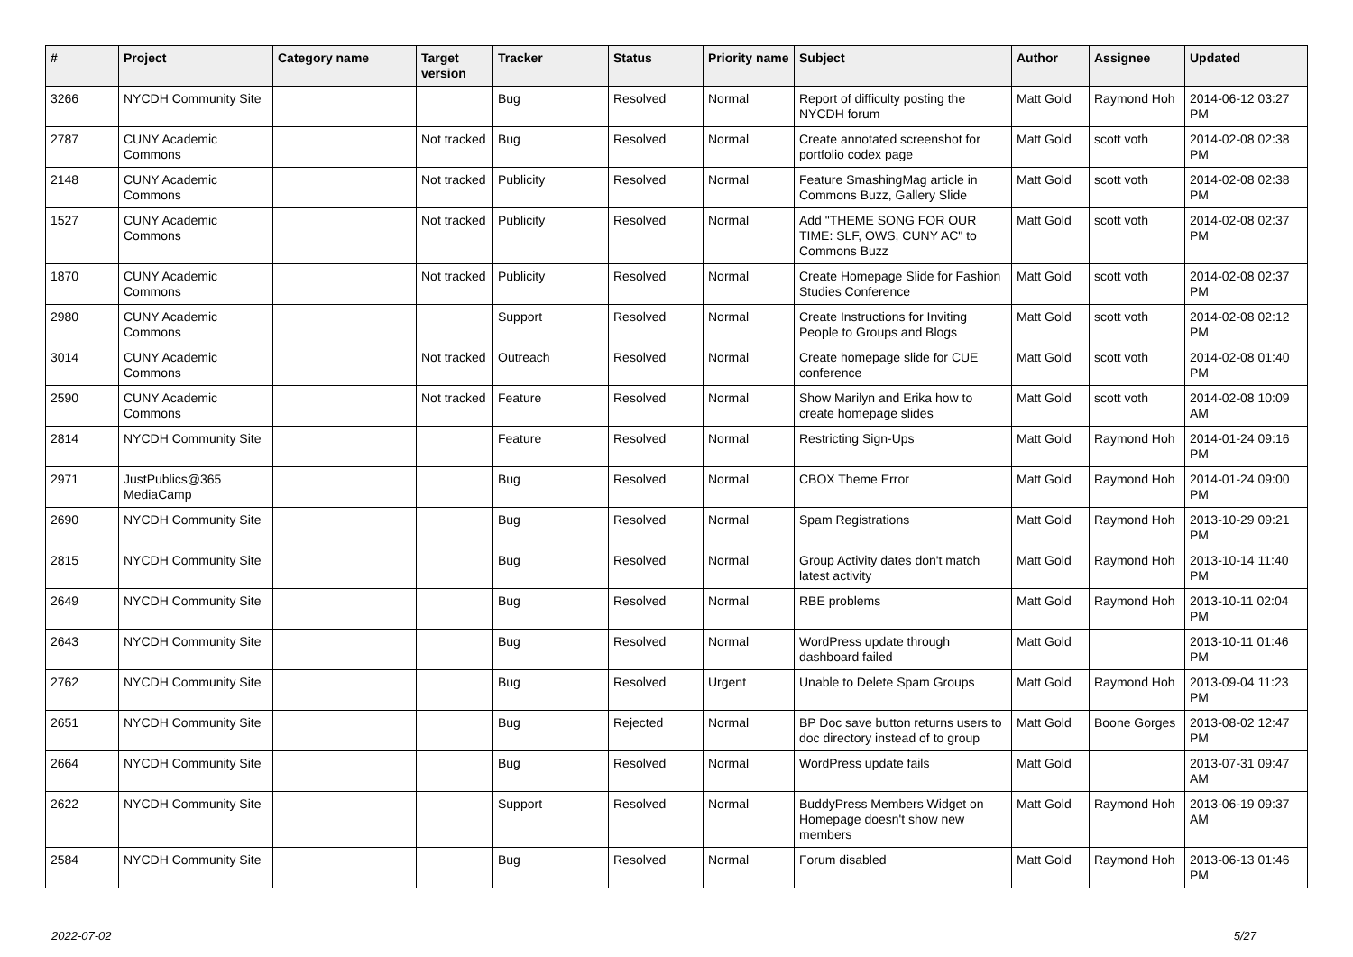| # | Project | Category name | Target version | Tracker | Status | Priority name | Subject | Author | Assignee | Updated |
| --- | --- | --- | --- | --- | --- | --- | --- | --- | --- | --- |
| 3266 | NYCDH Community Site | | | Bug | Resolved | Normal | Report of difficulty posting the NYCDH forum | Matt Gold | Raymond Hoh | 2014-06-12 03:27 PM |
| 2787 | CUNY Academic Commons | | Not tracked | Bug | Resolved | Normal | Create annotated screenshot for portfolio codex page | Matt Gold | scott voth | 2014-02-08 02:38 PM |
| 2148 | CUNY Academic Commons | | Not tracked | Publicity | Resolved | Normal | Feature SmashingMag article in Commons Buzz, Gallery Slide | Matt Gold | scott voth | 2014-02-08 02:38 PM |
| 1527 | CUNY Academic Commons | | Not tracked | Publicity | Resolved | Normal | Add "THEME SONG FOR OUR TIME: SLF, OWS, CUNY AC" to Commons Buzz | Matt Gold | scott voth | 2014-02-08 02:37 PM |
| 1870 | CUNY Academic Commons | | Not tracked | Publicity | Resolved | Normal | Create Homepage Slide for Fashion Studies Conference | Matt Gold | scott voth | 2014-02-08 02:37 PM |
| 2980 | CUNY Academic Commons | | | Support | Resolved | Normal | Create Instructions for Inviting People to Groups and Blogs | Matt Gold | scott voth | 2014-02-08 02:12 PM |
| 3014 | CUNY Academic Commons | | Not tracked | Outreach | Resolved | Normal | Create homepage slide for CUE conference | Matt Gold | scott voth | 2014-02-08 01:40 PM |
| 2590 | CUNY Academic Commons | | Not tracked | Feature | Resolved | Normal | Show Marilyn and Erika how to create homepage slides | Matt Gold | scott voth | 2014-02-08 10:09 AM |
| 2814 | NYCDH Community Site | | | Feature | Resolved | Normal | Restricting Sign-Ups | Matt Gold | Raymond Hoh | 2014-01-24 09:16 PM |
| 2971 | JustPublics@365 MediaCamp | | | Bug | Resolved | Normal | CBOX Theme Error | Matt Gold | Raymond Hoh | 2014-01-24 09:00 PM |
| 2690 | NYCDH Community Site | | | Bug | Resolved | Normal | Spam Registrations | Matt Gold | Raymond Hoh | 2013-10-29 09:21 PM |
| 2815 | NYCDH Community Site | | | Bug | Resolved | Normal | Group Activity dates don't match latest activity | Matt Gold | Raymond Hoh | 2013-10-14 11:40 PM |
| 2649 | NYCDH Community Site | | | Bug | Resolved | Normal | RBE problems | Matt Gold | Raymond Hoh | 2013-10-11 02:04 PM |
| 2643 | NYCDH Community Site | | | Bug | Resolved | Normal | WordPress update through dashboard failed | Matt Gold | | 2013-10-11 01:46 PM |
| 2762 | NYCDH Community Site | | | Bug | Resolved | Urgent | Unable to Delete Spam Groups | Matt Gold | Raymond Hoh | 2013-09-04 11:23 PM |
| 2651 | NYCDH Community Site | | | Bug | Rejected | Normal | BP Doc save button returns users to doc directory instead of to group | Matt Gold | Boone Gorges | 2013-08-02 12:47 PM |
| 2664 | NYCDH Community Site | | | Bug | Resolved | Normal | WordPress update fails | Matt Gold | | 2013-07-31 09:47 AM |
| 2622 | NYCDH Community Site | | | Support | Resolved | Normal | BuddyPress Members Widget on Homepage doesn't show new members | Matt Gold | Raymond Hoh | 2013-06-19 09:37 AM |
| 2584 | NYCDH Community Site | | | Bug | Resolved | Normal | Forum disabled | Matt Gold | Raymond Hoh | 2013-06-13 01:46 PM |
2022-07-02 5/27